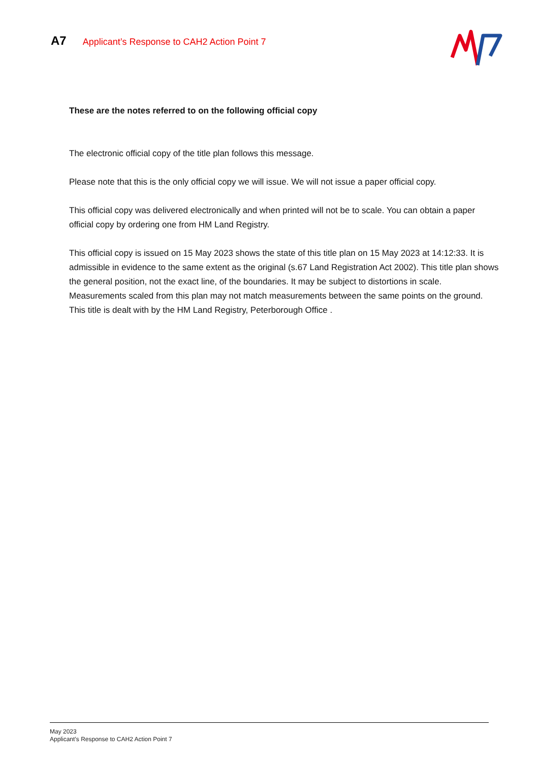A7 Applicant’s Response to CAH2 Action Point 7
These are the notes referred to on the following official copy
The electronic official copy of the title plan follows this message.
Please note that this is the only official copy we will issue. We will not issue a paper official copy.
This official copy was delivered electronically and when printed will not be to scale. You can obtain a paper official copy by ordering one from HM Land Registry.
This official copy is issued on 15 May 2023 shows the state of this title plan on 15 May 2023 at 14:12:33. It is admissible in evidence to the same extent as the original (s.67 Land Registration Act 2002). This title plan shows the general position, not the exact line, of the boundaries. It may be subject to distortions in scale. Measurements scaled from this plan may not match measurements between the same points on the ground. This title is dealt with by the HM Land Registry, Peterborough Office .
May 2023
Applicant’s Response to CAH2 Action Point 7